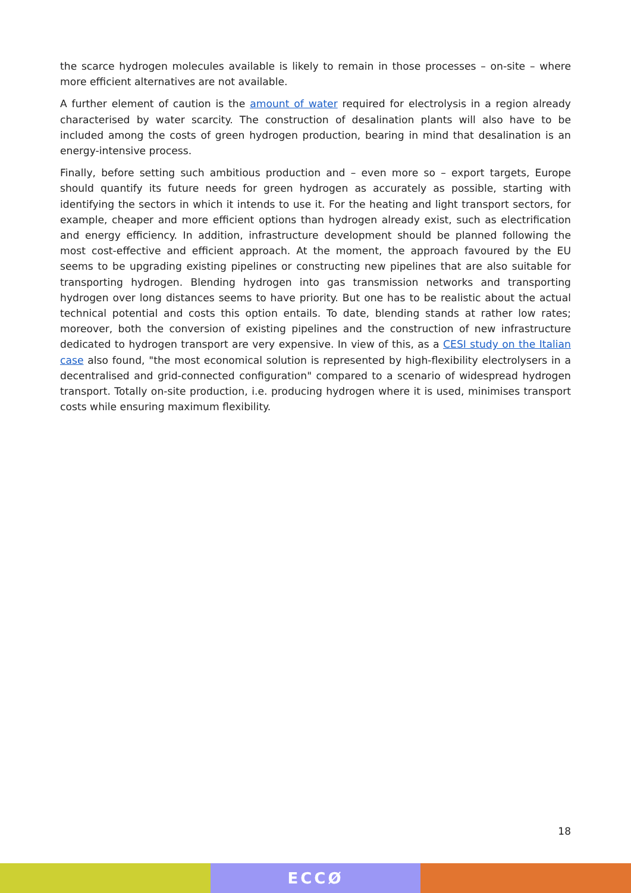the scarce hydrogen molecules available is likely to remain in those processes – on-site – where more efficient alternatives are not available.
A further element of caution is the amount of water required for electrolysis in a region already characterised by water scarcity. The construction of desalination plants will also have to be included among the costs of green hydrogen production, bearing in mind that desalination is an energy-intensive process.
Finally, before setting such ambitious production and – even more so – export targets, Europe should quantify its future needs for green hydrogen as accurately as possible, starting with identifying the sectors in which it intends to use it. For the heating and light transport sectors, for example, cheaper and more efficient options than hydrogen already exist, such as electrification and energy efficiency. In addition, infrastructure development should be planned following the most cost-effective and efficient approach. At the moment, the approach favoured by the EU seems to be upgrading existing pipelines or constructing new pipelines that are also suitable for transporting hydrogen. Blending hydrogen into gas transmission networks and transporting hydrogen over long distances seems to have priority. But one has to be realistic about the actual technical potential and costs this option entails. To date, blending stands at rather low rates; moreover, both the conversion of existing pipelines and the construction of new infrastructure dedicated to hydrogen transport are very expensive. In view of this, as a CESI study on the Italian case also found, "the most economical solution is represented by high-flexibility electrolysers in a decentralised and grid-connected configuration" compared to a scenario of widespread hydrogen transport. Totally on-site production, i.e. producing hydrogen where it is used, minimises transport costs while ensuring maximum flexibility.
18
ECCØ